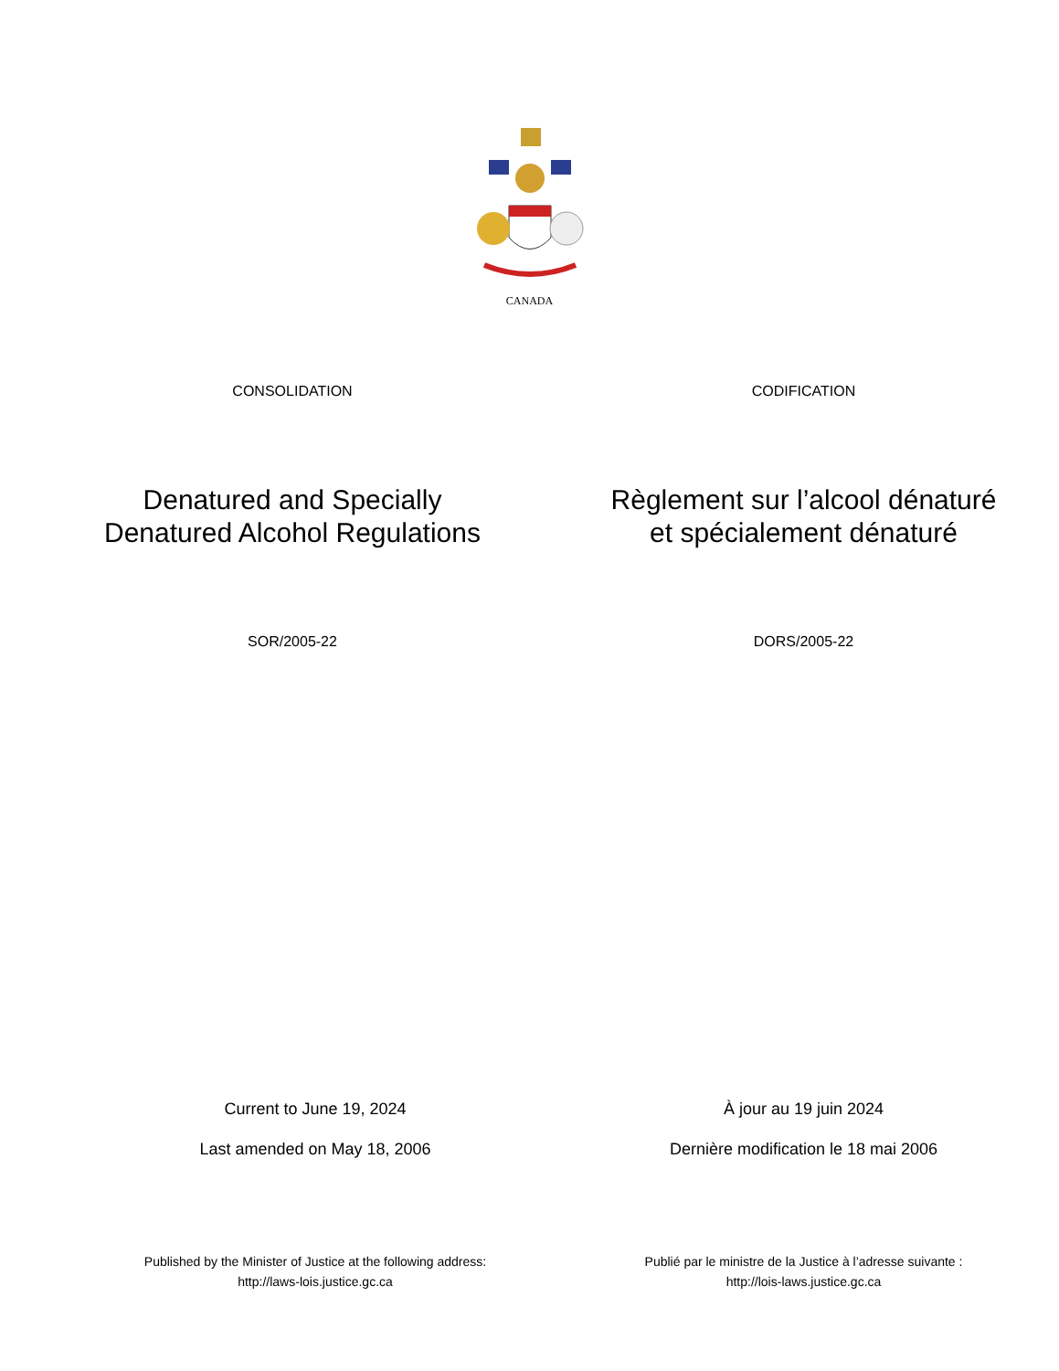CANADA
CONSOLIDATION CODIFICATION
Denatured and Specially
Denatured Alcohol Regulations
Règlement sur l’alcool dénaturé
et spécialement dénaturé
SOR/2005-22 DORS/2005-22
Current to June 19, 2024
Last amended on May 18, 2006
À jour au 19 juin 2024
Dernière modification le 18 mai 2006
Published by the Minister of Justice at the following address:
http://laws-lois.justice.gc.ca
Publié par le ministre de la Justice à l’adresse suivante :
http://lois-laws.justice.gc.ca